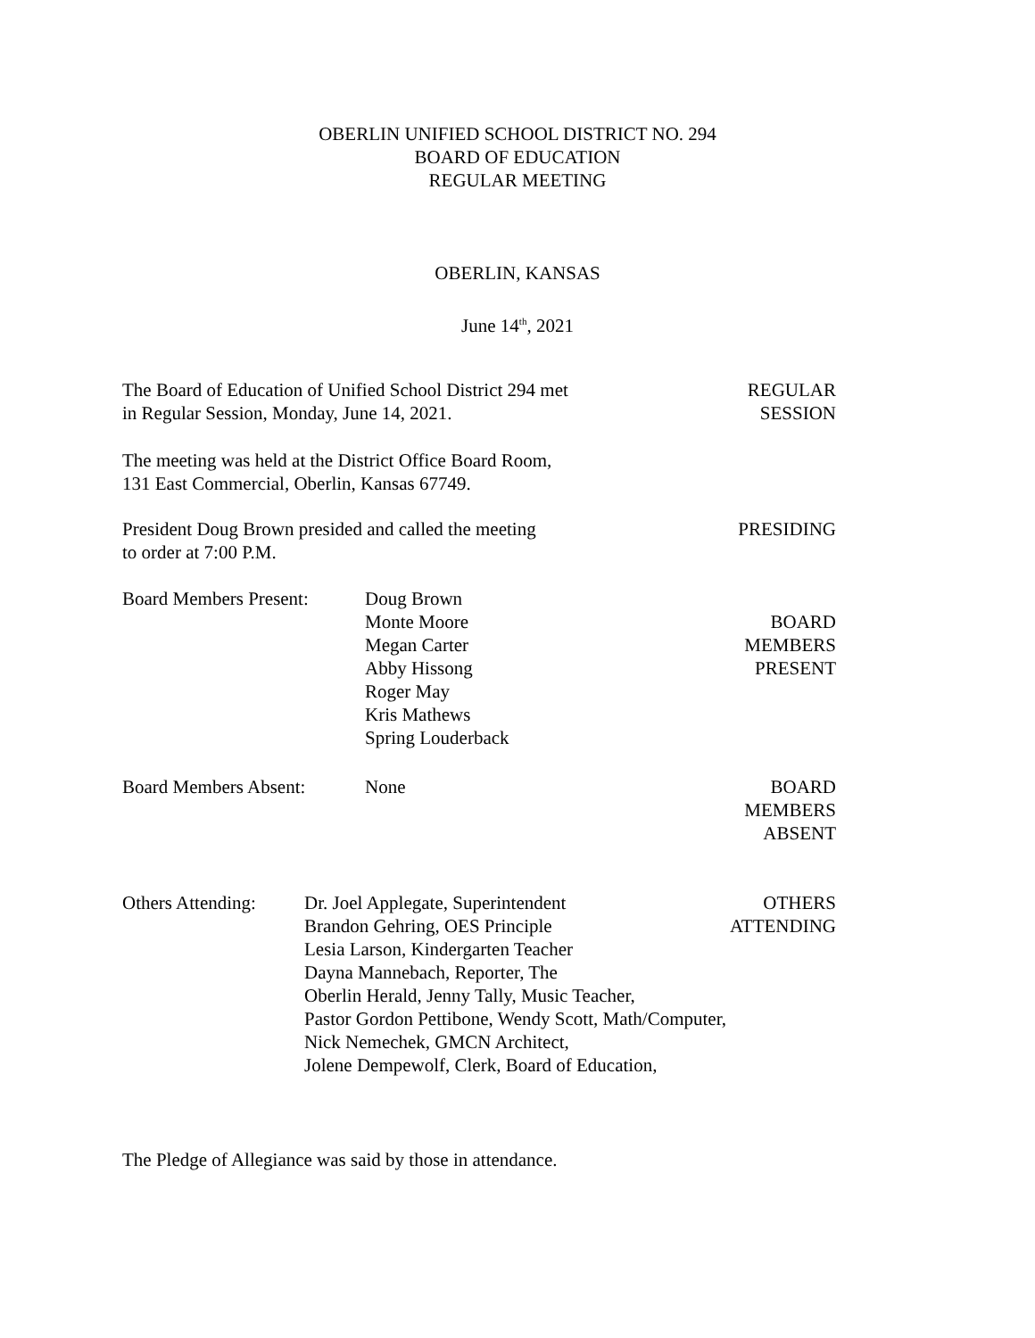OBERLIN UNIFIED SCHOOL DISTRICT NO. 294
BOARD OF EDUCATION
REGULAR MEETING
OBERLIN, KANSAS
June 14<sup>th</sup>, 2021
The Board of Education of Unified School District 294 met
in Regular Session, Monday, June 14, 2021.
REGULAR
SESSION
The meeting was held at the District Office Board Room,
131 East Commercial, Oberlin, Kansas 67749.
President Doug Brown presided and called the meeting
to order at 7:00 P.M.
PRESIDING
Board Members Present:
Doug Brown
Monte Moore
Megan Carter
Abby Hissong
Roger May
Kris Mathews
Spring Louderback
BOARD
MEMBERS
PRESENT
Board Members Absent: None BOARD
MEMBERS
ABSENT
Others Attending:
Dr. Joel Applegate, Superintendent
Brandon Gehring, OES Principle
Lesia Larson, Kindergarten Teacher
Dayna Mannebach, Reporter, The
Oberlin Herald, Jenny Tally, Music Teacher,
Pastor Gordon Pettibone, Wendy Scott, Math/Computer,
Nick Nemechek, GMCN Architect,
Jolene Dempewolf, Clerk, Board of Education,
OTHERS
ATTENDING
The Pledge of Allegiance was said by those in attendance.